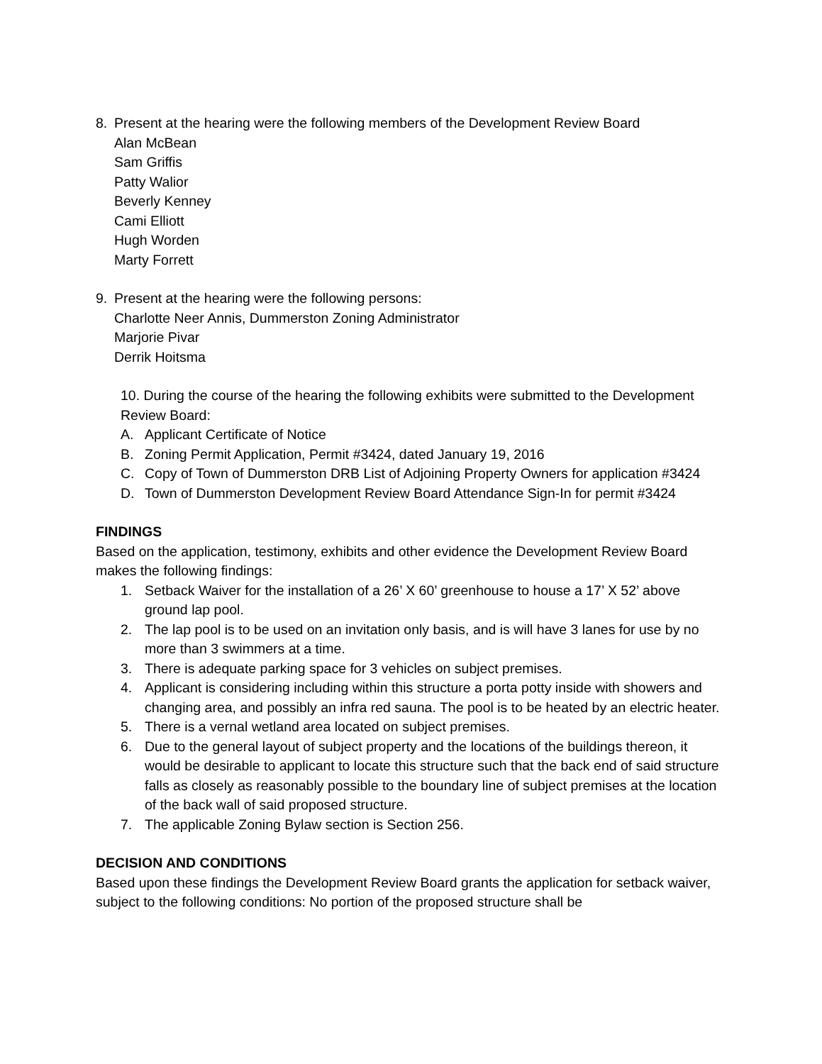8. Present at the hearing were the following members of the Development Review Board
Alan McBean
Sam Griffis
Patty Walior
Beverly Kenney
Cami Elliott
Hugh Worden
Marty Forrett
9. Present at the hearing were the following persons:
Charlotte Neer Annis, Dummerston Zoning Administrator
Marjorie Pivar
Derrik Hoitsma
10. During the course of the hearing the following exhibits were submitted to the Development Review Board:
A. Applicant Certificate of Notice
B. Zoning Permit Application, Permit #3424, dated January 19, 2016
C. Copy of Town of Dummerston DRB List of Adjoining Property Owners for application #3424
D. Town of Dummerston Development Review Board Attendance Sign-In for permit #3424
FINDINGS
Based on the application, testimony, exhibits and other evidence the Development Review Board makes the following findings:
1. Setback Waiver for the installation of a 26’ X 60’ greenhouse to house a 17’ X 52’ above ground lap pool.
2. The lap pool is to be used on an invitation only basis, and is will have 3 lanes for use by no more than 3 swimmers at a time.
3. There is adequate parking space for 3 vehicles on subject premises.
4. Applicant is considering including within this structure a porta potty inside with showers and changing area, and possibly an infra red sauna. The pool is to be heated by an electric heater.
5. There is a vernal wetland area located on subject premises.
6. Due to the general layout of subject property and the locations of the buildings thereon, it would be desirable to applicant to locate this structure such that the back end of said structure falls as closely as reasonably possible to the boundary line of subject premises at the location of the back wall of said proposed structure.
7. The applicable Zoning Bylaw section is Section 256.
DECISION AND CONDITIONS
Based upon these findings the Development Review Board grants the application for setback waiver, subject to the following conditions: No portion of the proposed structure shall be